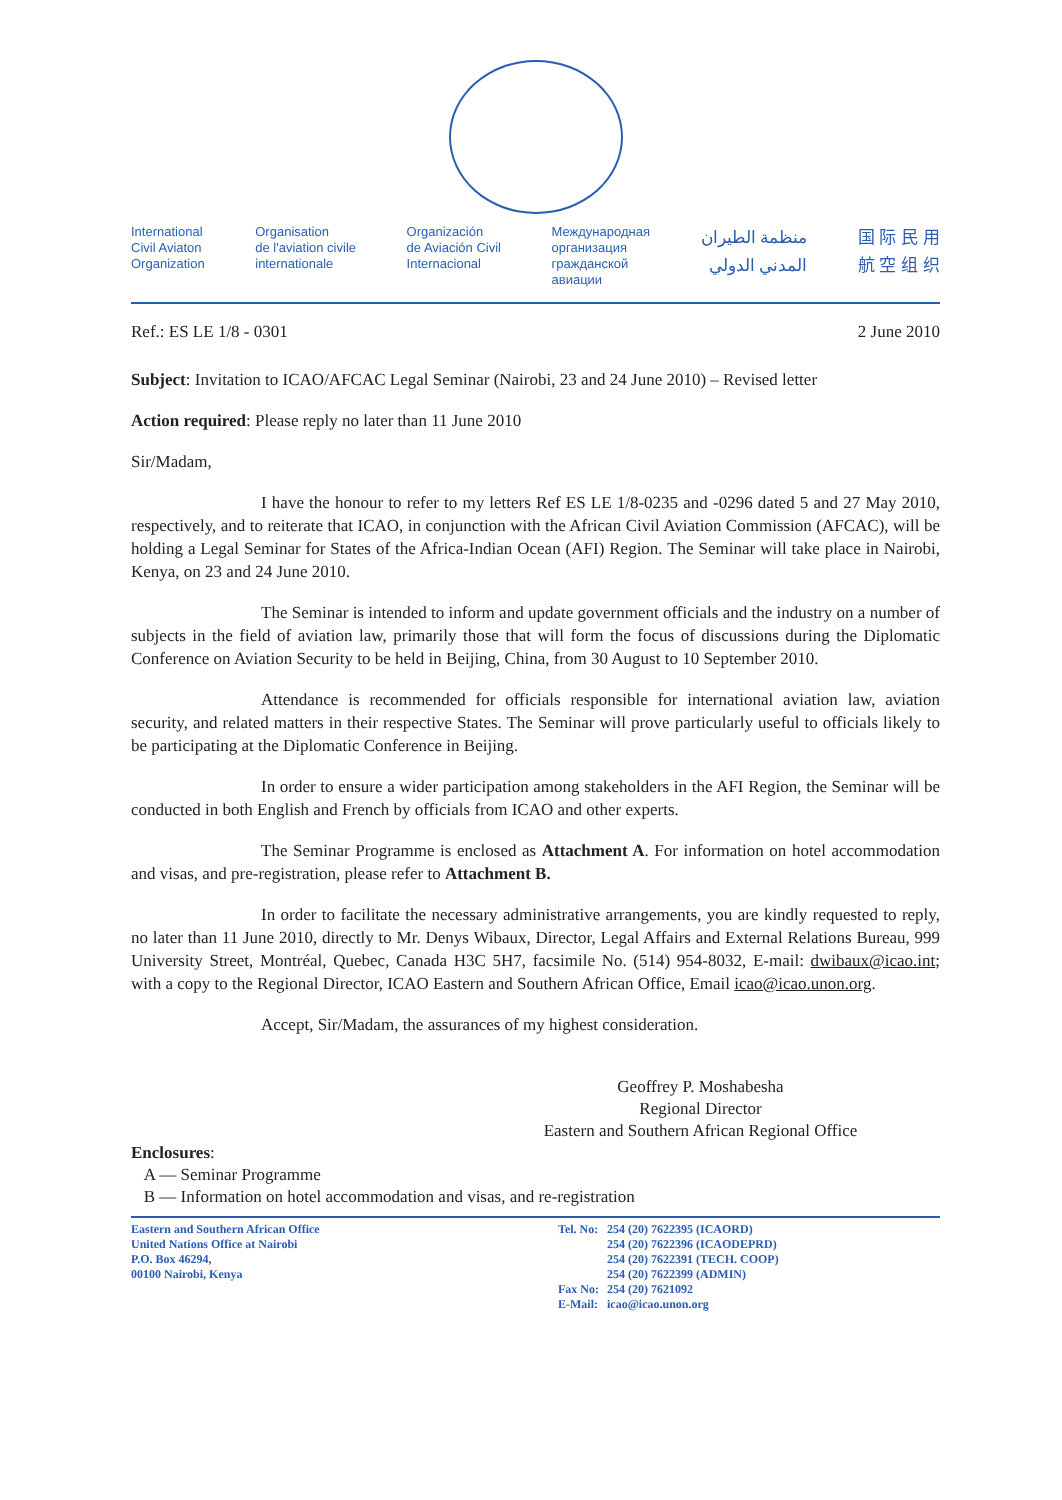International
Civil Aviaton
Organization
Organisation
de l'aviation civile
internationale
Organización
de Aviación Civil
Internacional
Международная
организация
гражданской
авиации
منظمة الطيران
المدني الدولي
国 际 民 用
航 空 组 织
Ref.: ES LE 1/8 - 0301 2 June 2010
Subject: Invitation to ICAO/AFCAC Legal Seminar (Nairobi, 23 and 24 June 2010) – Revised letter
Action required: Please reply no later than 11 June 2010
Sir/Madam,
I have the honour to refer to my letters Ref ES LE 1/8-0235 and -0296 dated 5 and 27 May 2010, respectively, and to reiterate that ICAO, in conjunction with the African Civil Aviation Commission (AFCAC), will be holding a Legal Seminar for States of the Africa-Indian Ocean (AFI) Region. The Seminar will take place in Nairobi, Kenya, on 23 and 24 June 2010.
The Seminar is intended to inform and update government officials and the industry on a number of subjects in the field of aviation law, primarily those that will form the focus of discussions during the Diplomatic Conference on Aviation Security to be held in Beijing, China, from 30 August to 10 September 2010.
Attendance is recommended for officials responsible for international aviation law, aviation security, and related matters in their respective States. The Seminar will prove particularly useful to officials likely to be participating at the Diplomatic Conference in Beijing.
In order to ensure a wider participation among stakeholders in the AFI Region, the Seminar will be conducted in both English and French by officials from ICAO and other experts.
The Seminar Programme is enclosed as Attachment A. For information on hotel accommodation and visas, and pre-registration, please refer to Attachment B.
In order to facilitate the necessary administrative arrangements, you are kindly requested to reply, no later than 11 June 2010, directly to Mr. Denys Wibaux, Director, Legal Affairs and External Relations Bureau, 999 University Street, Montréal, Quebec, Canada H3C 5H7, facsimile No. (514) 954-8032, E-mail: dwibaux@icao.int; with a copy to the Regional Director, ICAO Eastern and Southern African Office, Email icao@icao.unon.org.
Accept, Sir/Madam, the assurances of my highest consideration.
Geoffrey P. Moshabesha
Regional Director
Eastern and Southern African Regional Office
Enclosures:
A — Seminar Programme
B — Information on hotel accommodation and visas, and re-registration
Eastern and Southern African Office
United Nations Office at Nairobi
P.O. Box 46294,
00100 Nairobi, Kenya
| Tel. No: | 254 (20) 7622395 (ICAORD) 254 (20) 7622396 (ICAODEPRD) 254 (20) 7622391 (TECH. COOP) 254 (20) 7622399 (ADMIN) |
| Fax No: | 254 (20) 7621092 |
| E-Mail: | icao@icao.unon.org |